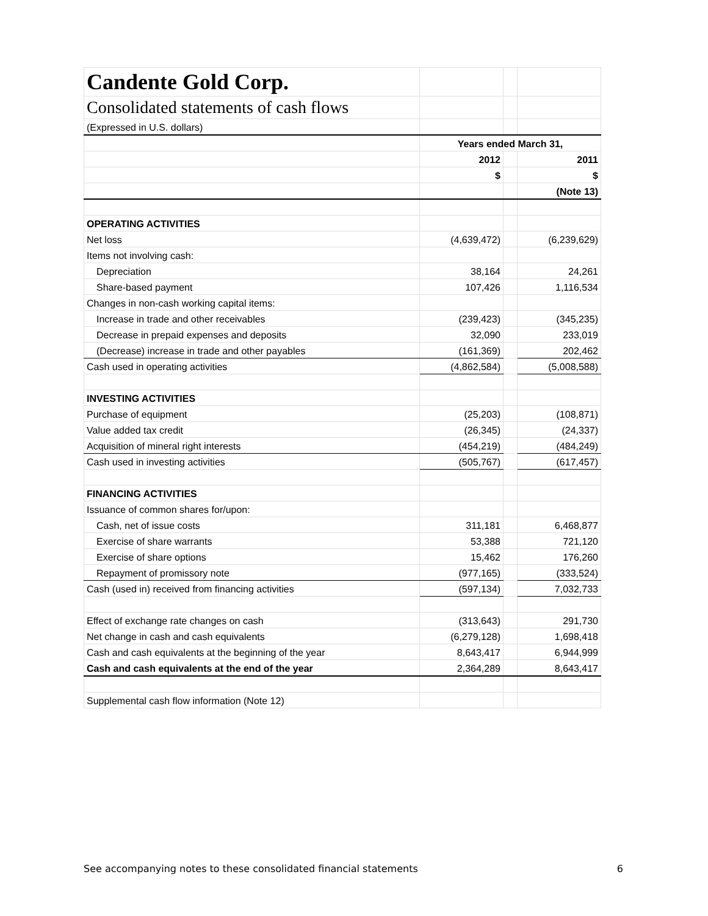| Candente Gold Corp. | | | |
| Consolidated statements of cash flows | | | |
| (Expressed in U.S. dollars) | | | |
| | Years ended March 31, | | |
| | 2012 | | 2011 |
| | $ | | $ |
| | | | (Note 13) |
| OPERATING ACTIVITIES | | | |
| Net loss | (4,639,472) | | (6,239,629) |
| Items not involving cash: | | | |
| Depreciation | 38,164 | | 24,261 |
| Share-based payment | 107,426 | | 1,116,534 |
| Changes in non-cash working capital items: | | | |
| Increase in trade and other receivables | (239,423) | | (345,235) |
| Decrease in prepaid expenses and deposits | 32,090 | | 233,019 |
| (Decrease) increase in trade and other payables | (161,369) | | 202,462 |
| Cash used in operating activities | (4,862,584) | | (5,008,588) |
| INVESTING ACTIVITIES | | | |
| Purchase of equipment | (25,203) | | (108,871) |
| Value added tax credit | (26,345) | | (24,337) |
| Acquisition of mineral right interests | (454,219) | | (484,249) |
| Cash used in investing activities | (505,767) | | (617,457) |
| FINANCING ACTIVITIES | | | |
| Issuance of common shares for/upon: | | | |
| Cash, net of issue costs | 311,181 | | 6,468,877 |
| Exercise of share warrants | 53,388 | | 721,120 |
| Exercise of share options | 15,462 | | 176,260 |
| Repayment of promissory note | (977,165) | | (333,524) |
| Cash (used in) received from financing activities | (597,134) | | 7,032,733 |
| Effect of exchange rate changes on cash | (313,643) | | 291,730 |
| Net change in cash and cash equivalents | (6,279,128) | | 1,698,418 |
| Cash and cash equivalents at the beginning of the year | 8,643,417 | | 6,944,999 |
| Cash and cash equivalents at the end of the year | 2,364,289 | | 8,643,417 |
| Supplemental cash flow information (Note 12) | | | |
See accompanying notes to these consolidated financial statements 6